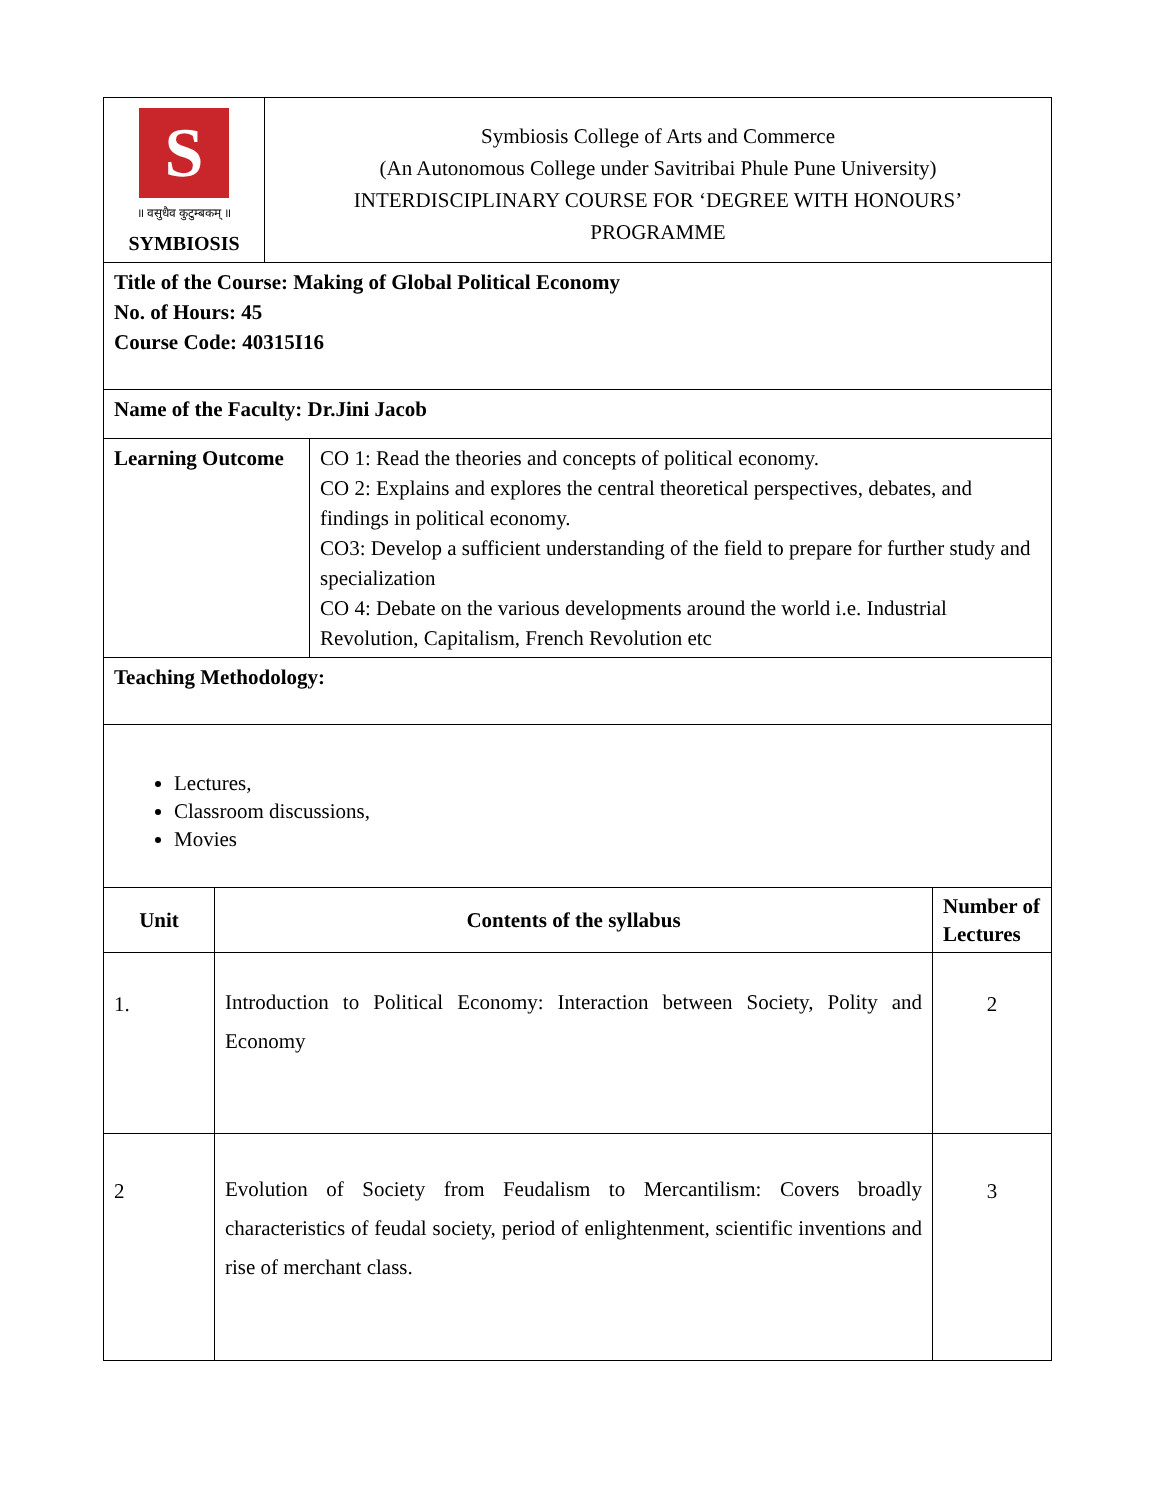| S ॥ वसुधैव कुटुम्बकम् ॥ SYMBIOSIS | Symbiosis College of Arts and Commerce (An Autonomous College under Savitribai Phule Pune University) INTERDISCIPLINARY COURSE FOR ‘DEGREE WITH HONOURS’ PROGRAMME |
| Title of the Course: Making of Global Political Economy No. of Hours: 45 Course Code: 40315I16 |
| Name of the Faculty: Dr.Jini Jacob |
| Learning Outcome | CO 1: Read the theories and concepts of political economy. CO 2: Explains and explores the central theoretical perspectives, debates, and findings in political economy. CO3: Develop a sufficient understanding of the field to prepare for further study and specialization CO 4: Debate on the various developments around the world i.e. Industrial Revolution, Capitalism, French Revolution etc |
| Teaching Methodology: |
| Lectures, Classroom discussions, Movies |
| Unit | Contents of the syllabus | Number of Lectures |
| --- | --- | --- |
| 1. | Introduction to Political Economy: Interaction between Society, Polity and Economy | 2 |
| 2 | Evolution of Society from Feudalism to Mercantilism: Covers broadly characteristics of feudal society, period of enlightenment, scientific inventions and rise of merchant class. | 3 |